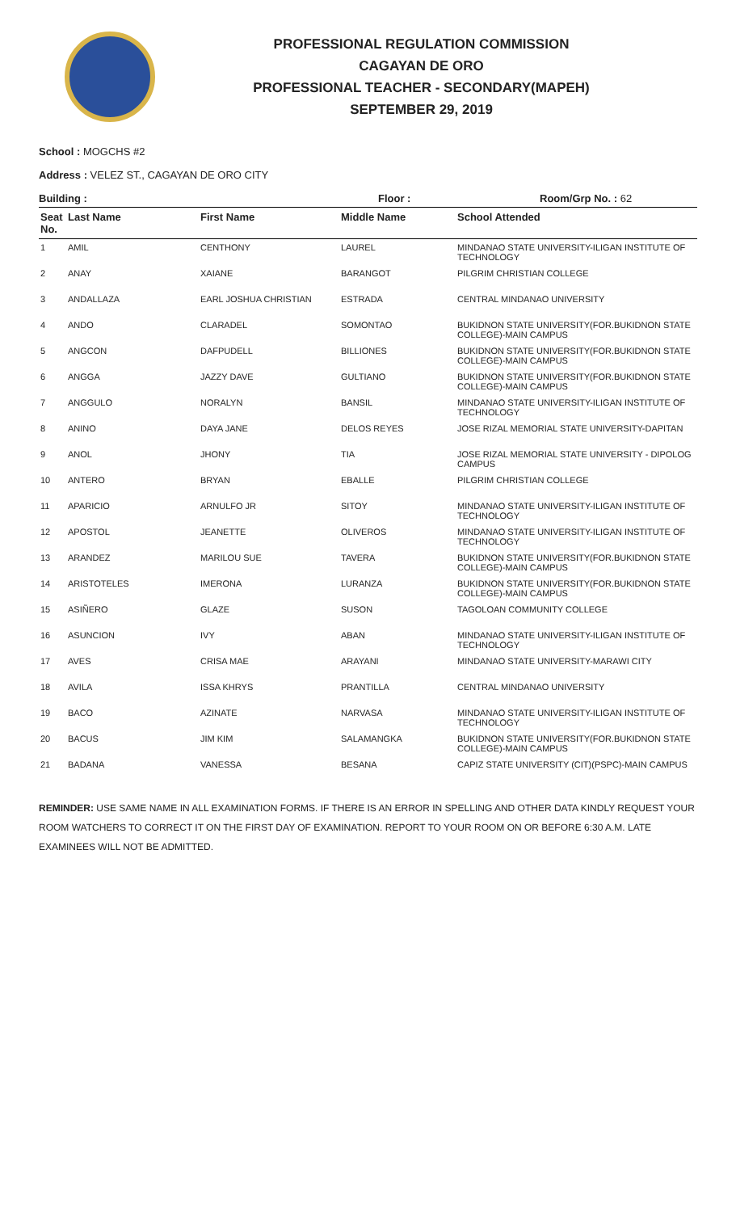PROFESSIONAL REGULATION COMMISSION
CAGAYAN DE ORO
PROFESSIONAL TEACHER - SECONDARY(MAPEH)
SEPTEMBER 29, 2019
School : MOGCHS #2
Address : VELEZ ST., CAGAYAN DE ORO CITY
Building : Floor : Room/Grp No. : 62
| Seat No. | Last Name | First Name | Middle Name | School Attended |
| --- | --- | --- | --- | --- |
| 1 | AMIL | CENTHONY | LAUREL | MINDANAO STATE UNIVERSITY-ILIGAN INSTITUTE OF TECHNOLOGY |
| 2 | ANAY | XAIANE | BARANGOT | PILGRIM CHRISTIAN COLLEGE |
| 3 | ANDALLAZA | EARL JOSHUA CHRISTIAN | ESTRADA | CENTRAL MINDANAO UNIVERSITY |
| 4 | ANDO | CLARADEL | SOMONTAO | BUKIDNON STATE UNIVERSITY(FOR.BUKIDNON STATE COLLEGE)-MAIN CAMPUS |
| 5 | ANGCON | DAFPUDELL | BILLIONES | BUKIDNON STATE UNIVERSITY(FOR.BUKIDNON STATE COLLEGE)-MAIN CAMPUS |
| 6 | ANGGA | JAZZY DAVE | GULTIANO | BUKIDNON STATE UNIVERSITY(FOR.BUKIDNON STATE COLLEGE)-MAIN CAMPUS |
| 7 | ANGGULO | NORALYN | BANSIL | MINDANAO STATE UNIVERSITY-ILIGAN INSTITUTE OF TECHNOLOGY |
| 8 | ANINO | DAYA JANE | DELOS REYES | JOSE RIZAL MEMORIAL STATE UNIVERSITY-DAPITAN |
| 9 | ANOL | JHONY | TIA | JOSE RIZAL MEMORIAL STATE UNIVERSITY - DIPOLOG CAMPUS |
| 10 | ANTERO | BRYAN | EBALLE | PILGRIM CHRISTIAN COLLEGE |
| 11 | APARICIO | ARNULFO JR | SITOY | MINDANAO STATE UNIVERSITY-ILIGAN INSTITUTE OF TECHNOLOGY |
| 12 | APOSTOL | JEANETTE | OLIVEROS | MINDANAO STATE UNIVERSITY-ILIGAN INSTITUTE OF TECHNOLOGY |
| 13 | ARANDEZ | MARILOU SUE | TAVERA | BUKIDNON STATE UNIVERSITY(FOR.BUKIDNON STATE COLLEGE)-MAIN CAMPUS |
| 14 | ARISTOTELES | IMERONA | LURANZA | BUKIDNON STATE UNIVERSITY(FOR.BUKIDNON STATE COLLEGE)-MAIN CAMPUS |
| 15 | ASIÑERO | GLAZE | SUSON | TAGOLOAN COMMUNITY COLLEGE |
| 16 | ASUNCION | IVY | ABAN | MINDANAO STATE UNIVERSITY-ILIGAN INSTITUTE OF TECHNOLOGY |
| 17 | AVES | CRISA MAE | ARAYANI | MINDANAO STATE UNIVERSITY-MARAWI CITY |
| 18 | AVILA | ISSA KHRYS | PRANTILLA | CENTRAL MINDANAO UNIVERSITY |
| 19 | BACO | AZINATE | NARVASA | MINDANAO STATE UNIVERSITY-ILIGAN INSTITUTE OF TECHNOLOGY |
| 20 | BACUS | JIM KIM | SALAMANGKA | BUKIDNON STATE UNIVERSITY(FOR.BUKIDNON STATE COLLEGE)-MAIN CAMPUS |
| 21 | BADANA | VANESSA | BESANA | CAPIZ STATE UNIVERSITY (CIT)(PSPC)-MAIN CAMPUS |
REMINDER: USE SAME NAME IN ALL EXAMINATION FORMS. IF THERE IS AN ERROR IN SPELLING AND OTHER DATA KINDLY REQUEST YOUR ROOM WATCHERS TO CORRECT IT ON THE FIRST DAY OF EXAMINATION. REPORT TO YOUR ROOM ON OR BEFORE 6:30 A.M. LATE EXAMINEES WILL NOT BE ADMITTED.